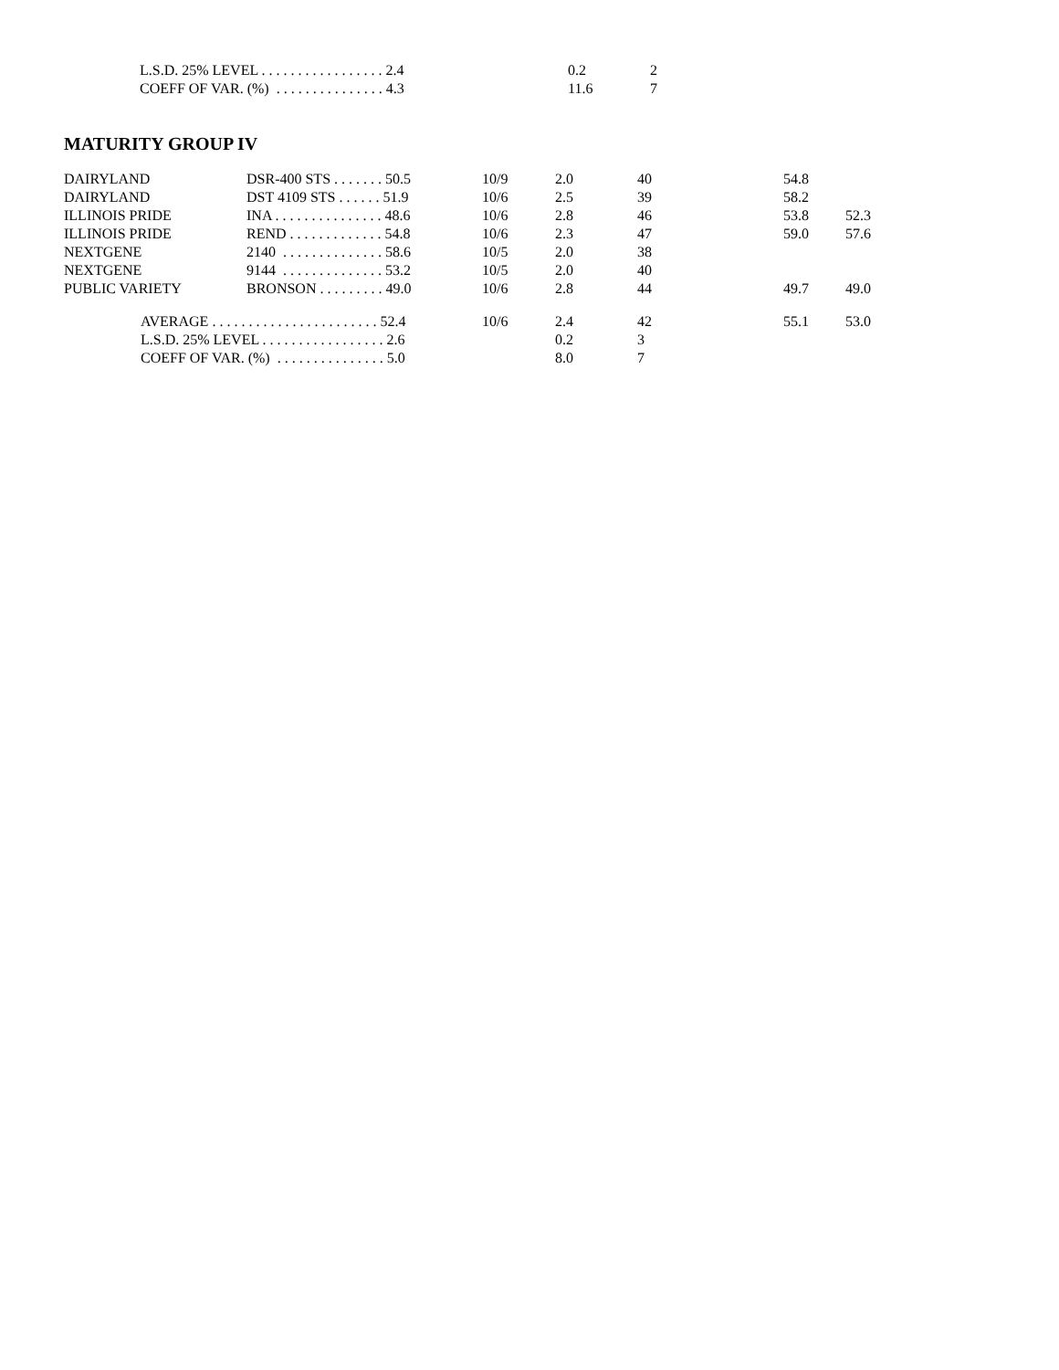| | L.S.D. 25% LEVEL . . . . . . . . . . . . . . . . . 2.4 | 0.2 | 2 |
| | COEFF OF VAR. (%) . . . . . . . . . . . . . . . 4.3 | 11.6 | 7 |
MATURITY GROUP IV
| DAIRYLAND | DSR-400 STS . . . . . . . 50.5 | 10/9 | 2.0 | 40 | 54.8 | |
| DAIRYLAND | DST 4109 STS . . . . . . 51.9 | 10/6 | 2.5 | 39 | 58.2 | |
| ILLINOIS PRIDE | INA . . . . . . . . . . . . . . . 48.6 | 10/6 | 2.8 | 46 | 53.8 | 52.3 |
| ILLINOIS PRIDE | REND . . . . . . . . . . . . . 54.8 | 10/6 | 2.3 | 47 | 59.0 | 57.6 |
| NEXTGENE | 2140 . . . . . . . . . . . . . . 58.6 | 10/5 | 2.0 | 38 | | |
| NEXTGENE | 9144 . . . . . . . . . . . . . . 53.2 | 10/5 | 2.0 | 40 | | |
| PUBLIC VARIETY | BRONSON . . . . . . . . . 49.0 | 10/6 | 2.8 | 44 | 49.7 | 49.0 |
| AVERAGE . . . . . . . . . . . . . . . . . . . . . . . 52.4 | | 10/6 | 2.4 | 42 | 55.1 | 53.0 |
| L.S.D. 25% LEVEL . . . . . . . . . . . . . . . . . 2.6 | | | 0.2 | 3 | | |
| COEFF OF VAR. (%) . . . . . . . . . . . . . . . 5.0 | | | 8.0 | 7 | | |